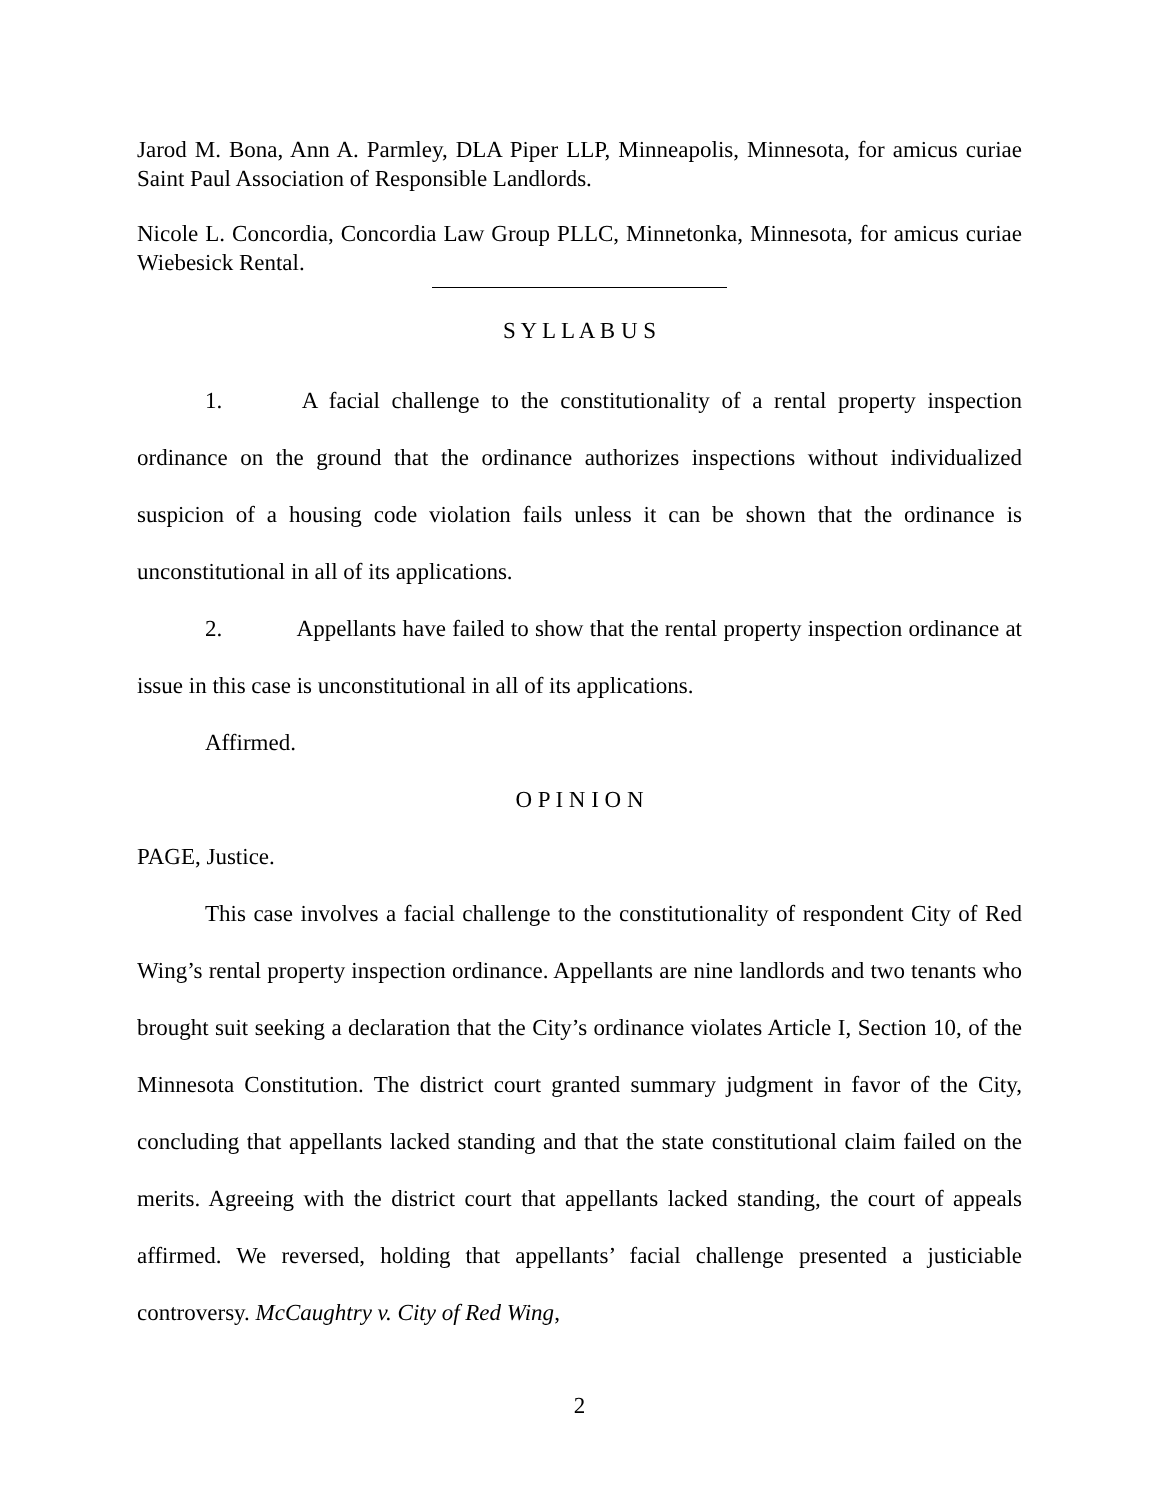Jarod M. Bona, Ann A. Parmley, DLA Piper LLP, Minneapolis, Minnesota, for amicus curiae Saint Paul Association of Responsible Landlords.
Nicole L. Concordia, Concordia Law Group PLLC, Minnetonka, Minnesota, for amicus curiae Wiebesick Rental.
S Y L L A B U S
1. A facial challenge to the constitutionality of a rental property inspection ordinance on the ground that the ordinance authorizes inspections without individualized suspicion of a housing code violation fails unless it can be shown that the ordinance is unconstitutional in all of its applications.
2. Appellants have failed to show that the rental property inspection ordinance at issue in this case is unconstitutional in all of its applications.
Affirmed.
O P I N I O N
PAGE, Justice.
This case involves a facial challenge to the constitutionality of respondent City of Red Wing’s rental property inspection ordinance. Appellants are nine landlords and two tenants who brought suit seeking a declaration that the City’s ordinance violates Article I, Section 10, of the Minnesota Constitution. The district court granted summary judgment in favor of the City, concluding that appellants lacked standing and that the state constitutional claim failed on the merits. Agreeing with the district court that appellants lacked standing, the court of appeals affirmed. We reversed, holding that appellants’ facial challenge presented a justiciable controversy. McCaughtry v. City of Red Wing,
2